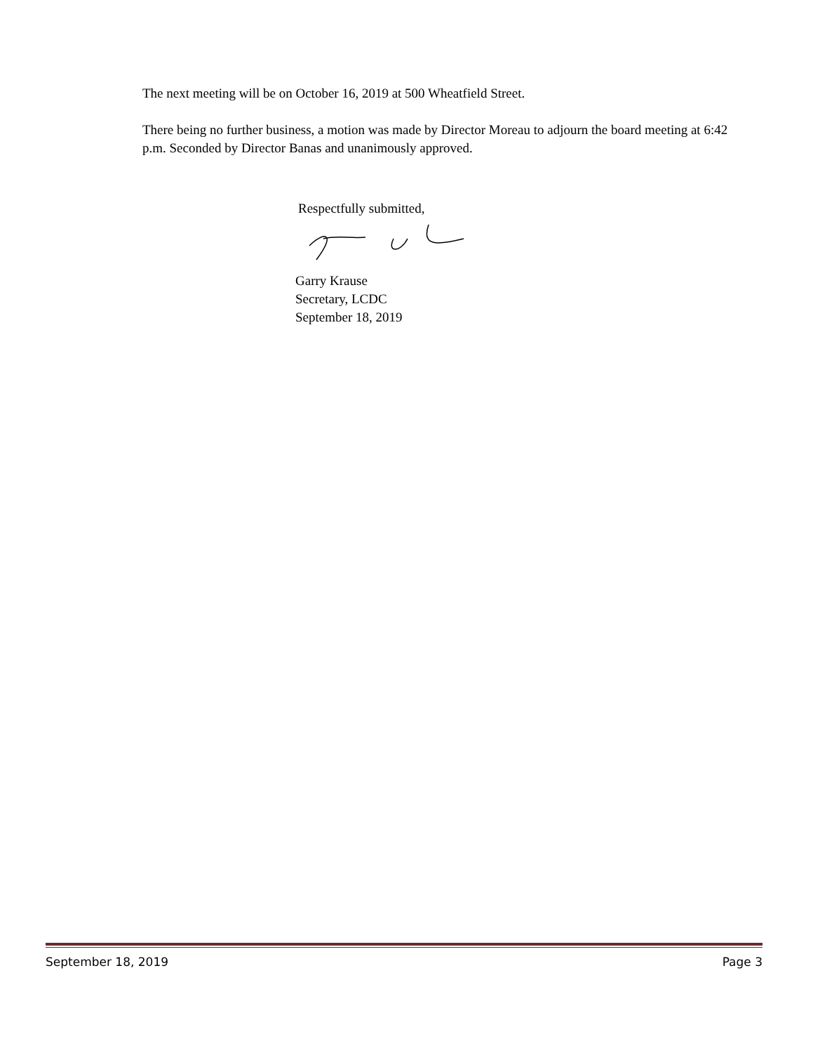The next meeting will be on October 16, 2019 at 500 Wheatfield Street.
There being no further business, a motion was made by Director Moreau to adjourn the board meeting at 6:42 p.m. Seconded by Director Banas and unanimously approved.
Respectfully submitted,
Garry Krause
Secretary, LCDC
September 18, 2019
September 18, 2019 Page 3